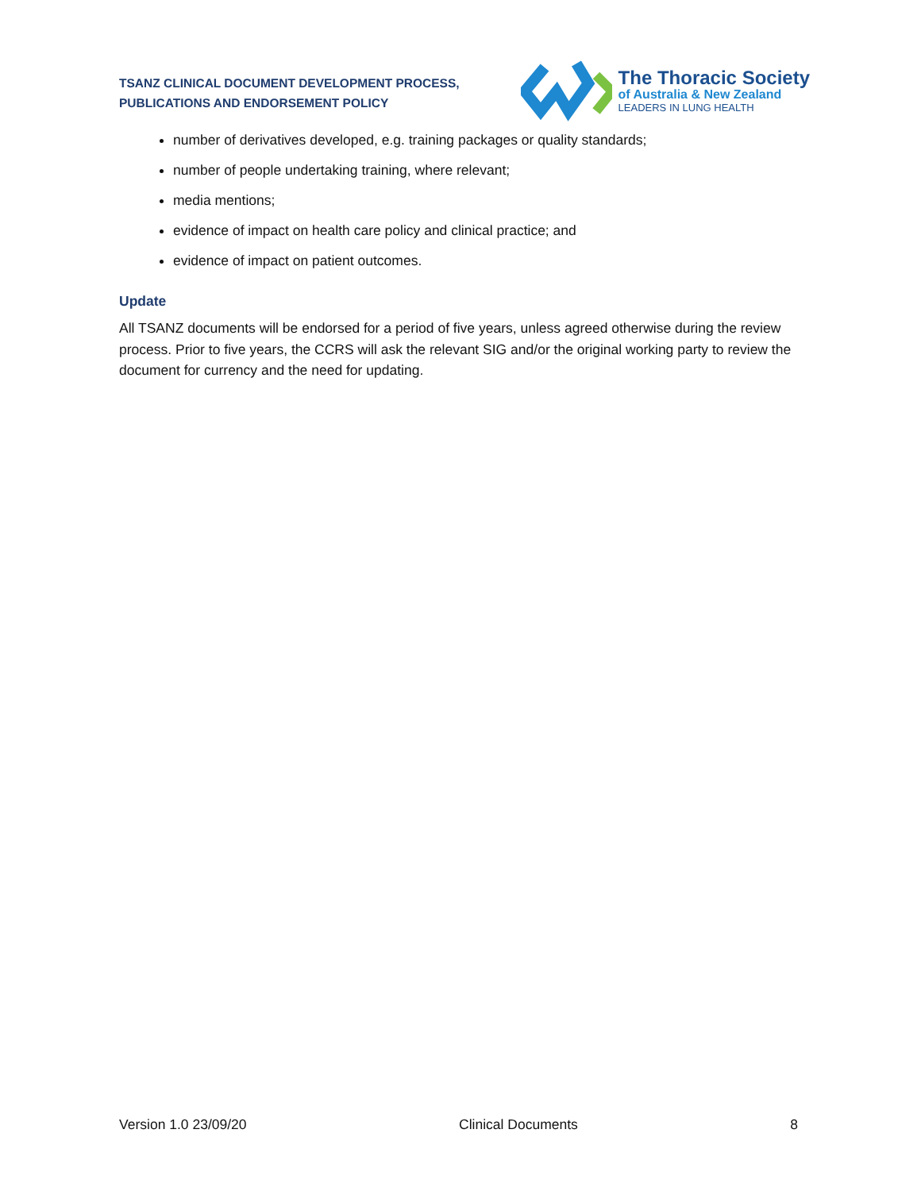TSANZ CLINICAL DOCUMENT DEVELOPMENT PROCESS,
PUBLICATIONS AND ENDORSEMENT POLICY
The Thoracic Society
of Australia & New Zealand
LEADERS IN LUNG HEALTH
number of derivatives developed, e.g. training packages or quality standards;
number of people undertaking training, where relevant;
media mentions;
evidence of impact on health care policy and clinical practice; and
evidence of impact on patient outcomes.
Update
All TSANZ documents will be endorsed for a period of five years, unless agreed otherwise during the review process. Prior to five years, the CCRS will ask the relevant SIG and/or the original working party to review the document for currency and the need for updating.
Version 1.0 23/09/20 Clinical Documents 8